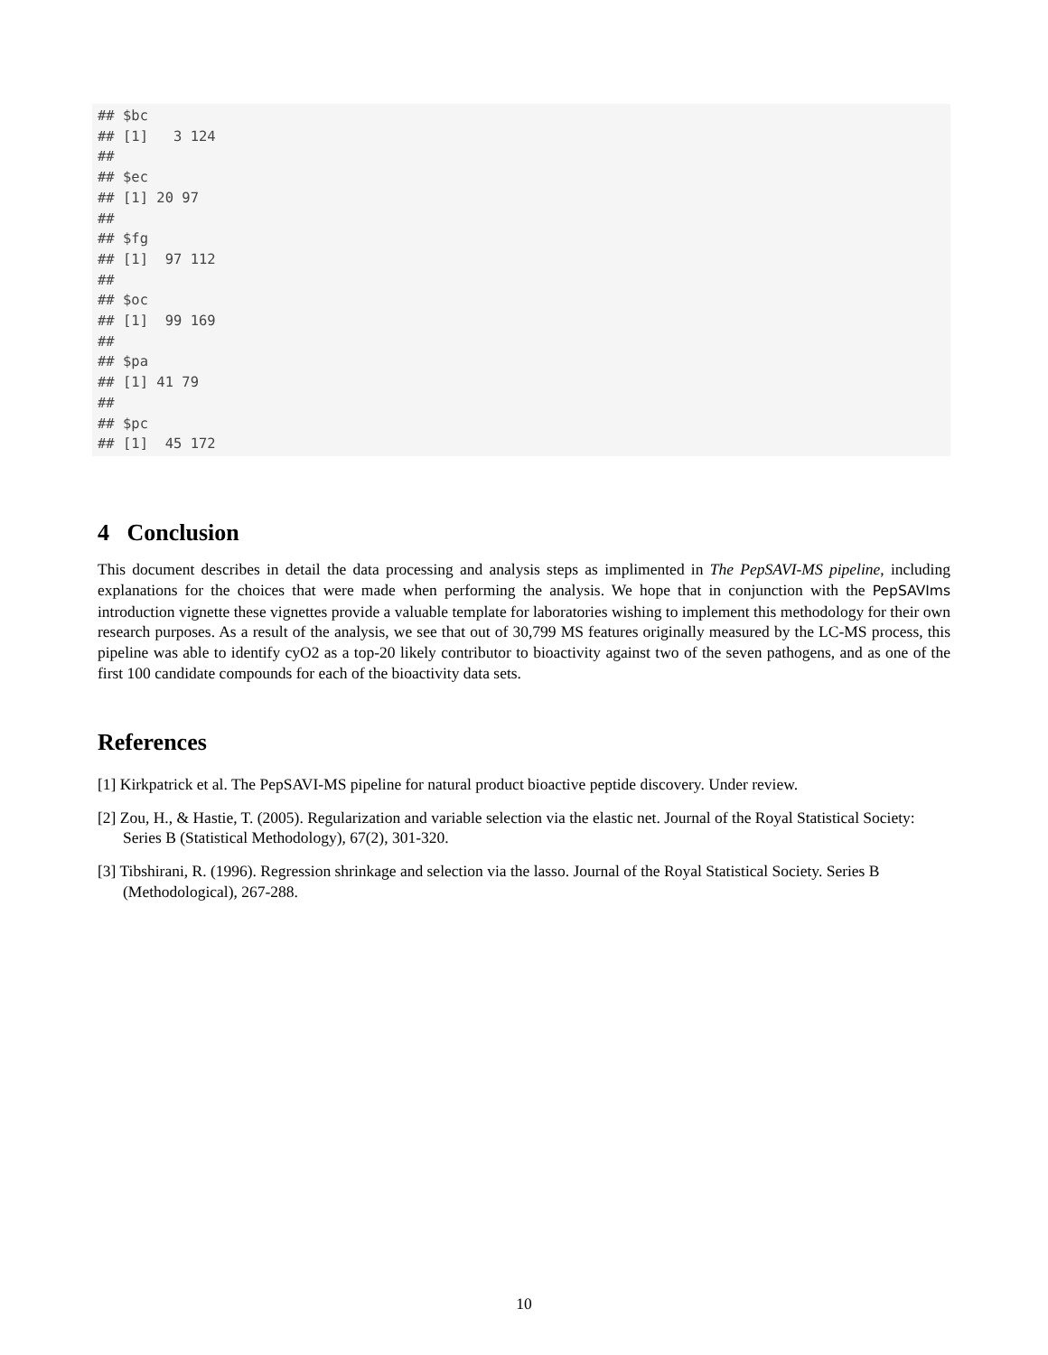## $bc
## [1]   3 124
##
## $ec
## [1] 20 97
##
## $fg
## [1]  97 112
##
## $oc
## [1]  99 169
##
## $pa
## [1] 41 79
##
## $pc
## [1]  45 172
4 Conclusion
This document describes in detail the data processing and analysis steps as implimented in The PepSAVI-MS pipeline, including explanations for the choices that were made when performing the analysis. We hope that in conjunction with the PepSAVIms introduction vignette these vignettes provide a valuable template for laboratories wishing to implement this methodology for their own research purposes. As a result of the analysis, we see that out of 30,799 MS features originally measured by the LC-MS process, this pipeline was able to identify cyO2 as a top-20 likely contributor to bioactivity against two of the seven pathogens, and as one of the first 100 candidate compounds for each of the bioactivity data sets.
References
[1] Kirkpatrick et al. The PepSAVI-MS pipeline for natural product bioactive peptide discovery. Under review.
[2] Zou, H., & Hastie, T. (2005). Regularization and variable selection via the elastic net. Journal of the Royal Statistical Society: Series B (Statistical Methodology), 67(2), 301-320.
[3] Tibshirani, R. (1996). Regression shrinkage and selection via the lasso. Journal of the Royal Statistical Society. Series B (Methodological), 267-288.
10